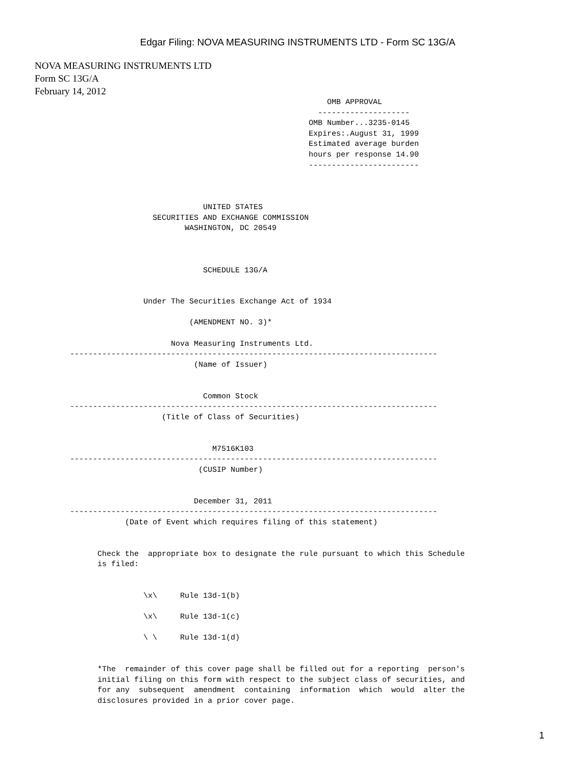Edgar Filing: NOVA MEASURING INSTRUMENTS LTD - Form SC 13G/A
NOVA MEASURING INSTRUMENTS LTD
Form SC 13G/A
February 14, 2012
                                                        OMB APPROVAL
                                                      --------------------
                                                    OMB Number...3235-0145
                                                    Expires:.August 31, 1999
                                                    Estimated average burden
                                                    hours per response 14.90
                                                    ------------------------



                             UNITED STATES
                  SECURITIES AND EXCHANGE COMMISSION
                         WASHINGTON, DC 20549



                             SCHEDULE 13G/A


                Under The Securities Exchange Act of 1934

                          (AMENDMENT NO. 3)*

                      Nova Measuring Instruments Ltd.
--------------------------------------------------------------------------------
                           (Name of Issuer)


                             Common Stock
--------------------------------------------------------------------------------
                    (Title of Class of Securities)


                               M7516K103
--------------------------------------------------------------------------------
                            (CUSIP Number)


                           December 31, 2011
--------------------------------------------------------------------------------
            (Date of Event which requires filing of this statement)


      Check the  appropriate box to designate the rule pursuant to which this Schedule
      is filed:


                \x\     Rule 13d-1(b)

                \x\     Rule 13d-1(c)

                \ \     Rule 13d-1(d)


      *The  remainder of this cover page shall be filled out for a reporting  person's
      initial filing on this form with respect to the subject class of securities, and
      for any  subsequent  amendment  containing  information  which  would  alter the
      disclosures provided in a prior cover page.
1